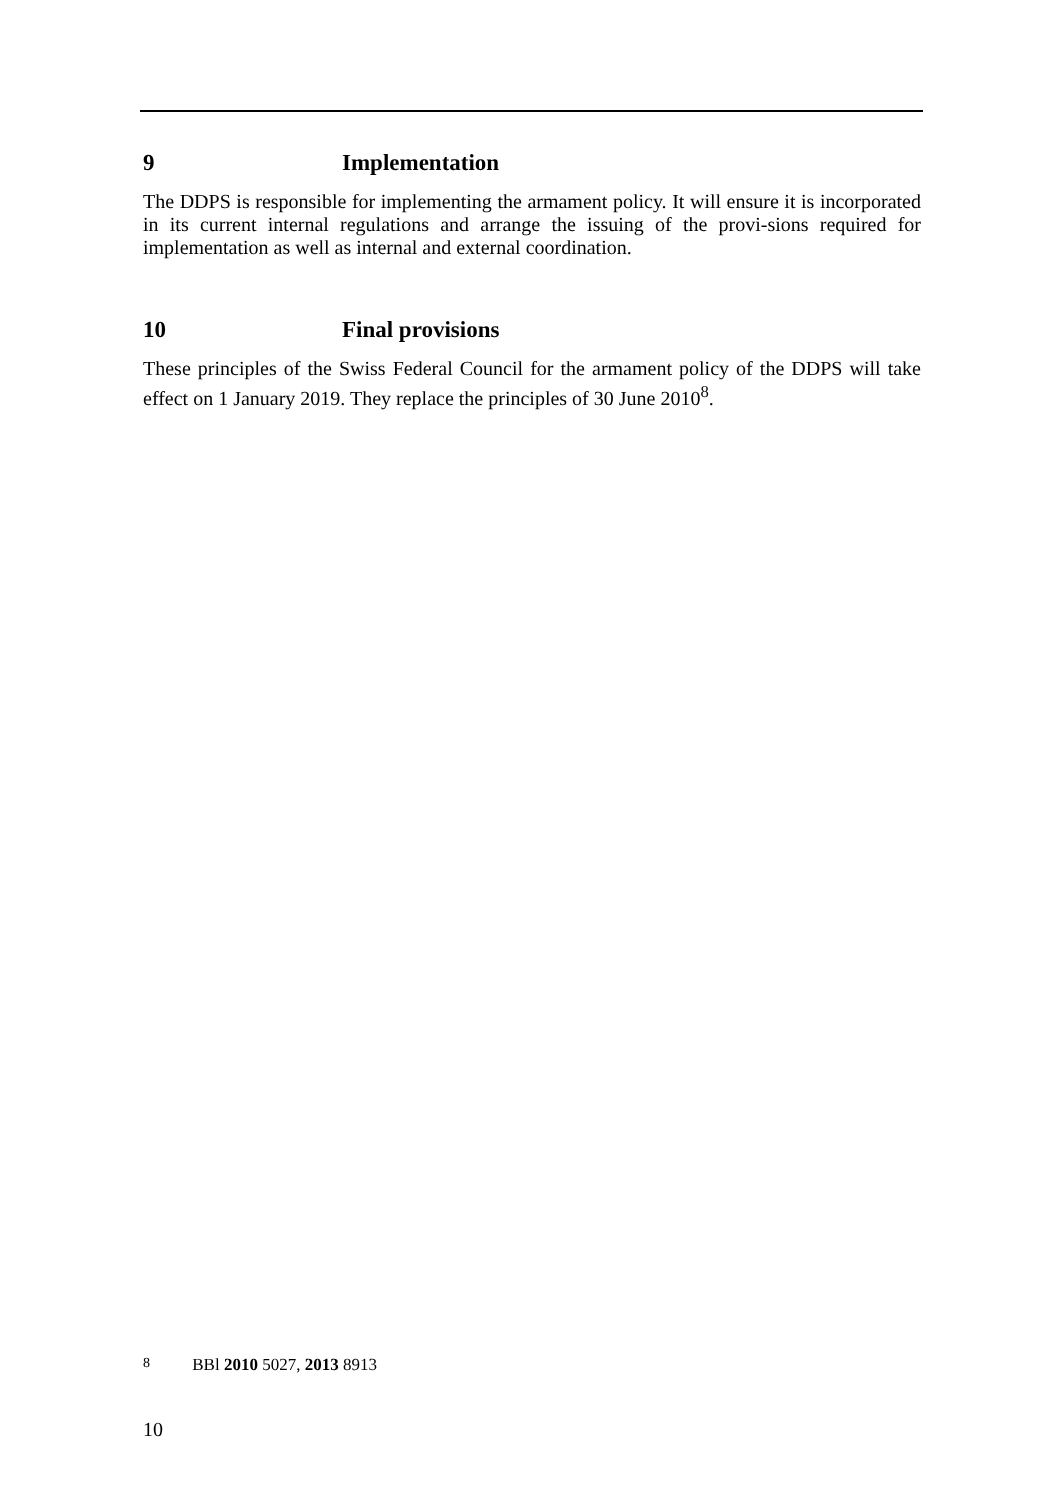9 Implementation
The DDPS is responsible for implementing the armament policy. It will ensure it is incorporated in its current internal regulations and arrange the issuing of the provi-sions required for implementation as well as internal and external coordination.
10 Final provisions
These principles of the Swiss Federal Council for the armament policy of the DDPS will take effect on 1 January 2019. They replace the principles of 30 June 2010<sup>8</sup>.
8 BBl 2010 5027, 2013 8913
10